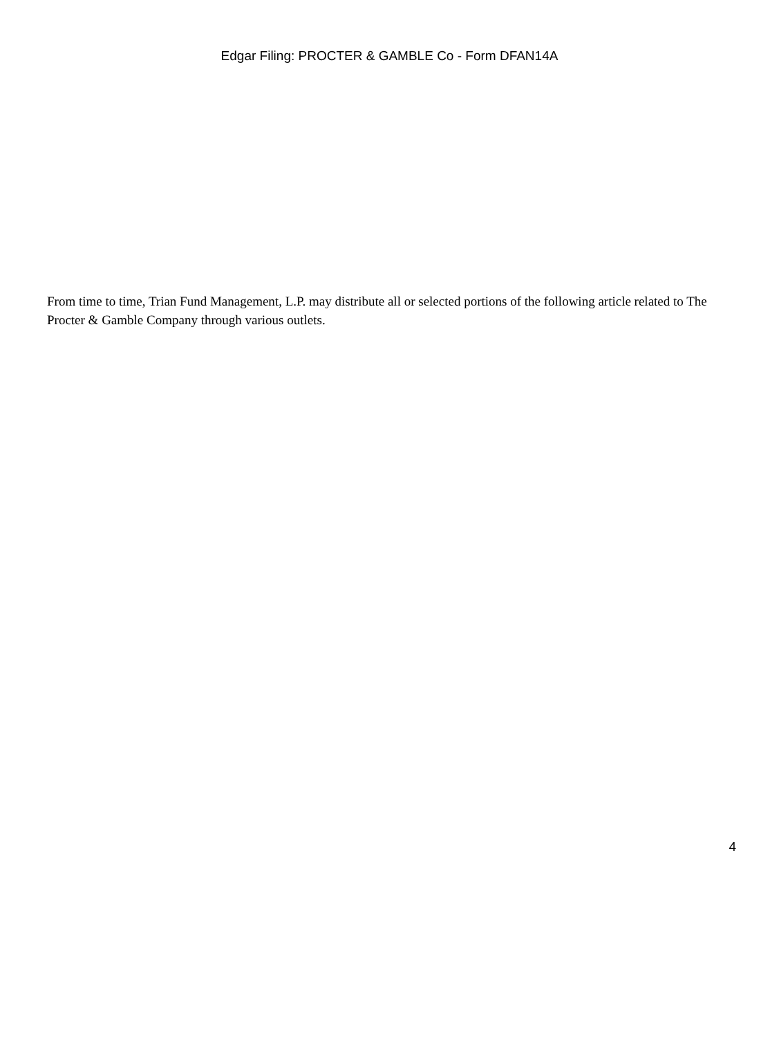Edgar Filing: PROCTER & GAMBLE Co - Form DFAN14A
From time to time, Trian Fund Management, L.P. may distribute all or selected portions of the following article related to The Procter & Gamble Company through various outlets.
4